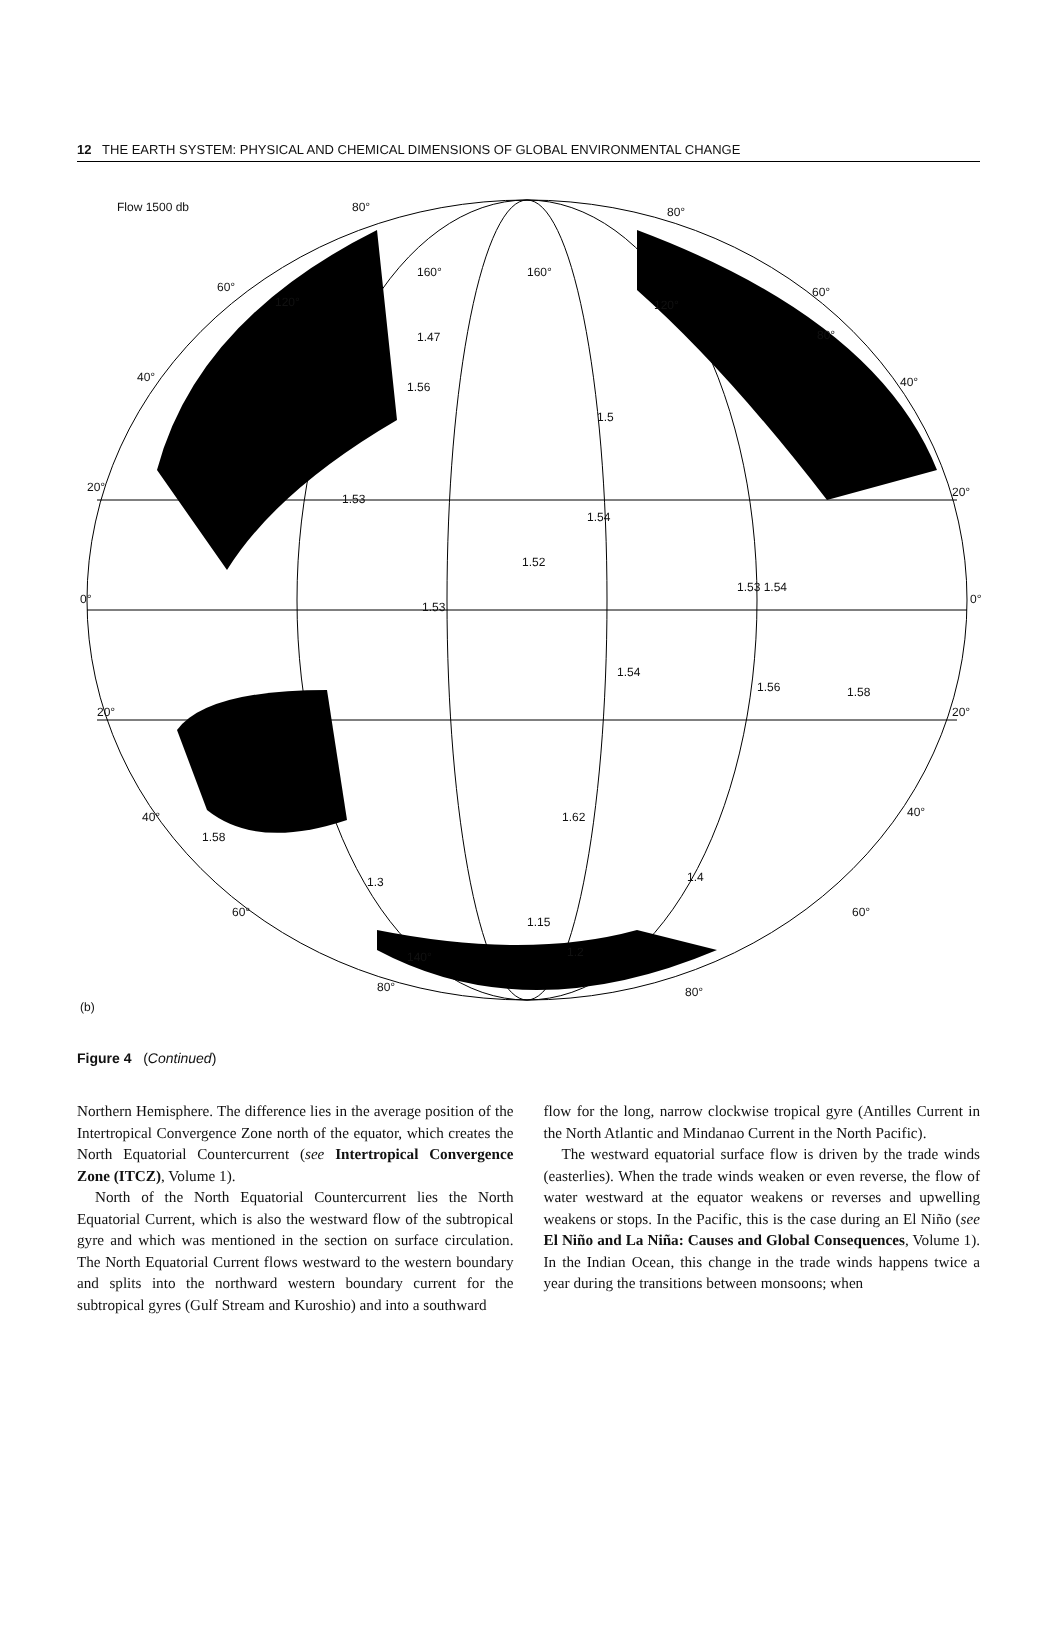12 THE EARTH SYSTEM: PHYSICAL AND CHEMICAL DIMENSIONS OF GLOBAL ENVIRONMENTAL CHANGE
Flow 1500 db 80° 80°
60° 60°
40° 40°
20° 20°
0° 0°
20° 20°
40° 40°
60° 60°
80° 80°
160° 160°
120° 120°
80°
140°
1.47
1.56
1.5
1.53
1.54
1.52
1.53
1.53 1.54
1.54
1.56 1.58
1.62
1.4 1.3
1.15
1.2
1.58
(b)
Figure 4 (Continued)
Northern Hemisphere. The difference lies in the average position of the Intertropical Convergence Zone north of the equator, which creates the North Equatorial Countercurrent (see Intertropical Convergence Zone (ITCZ), Volume 1).
North of the North Equatorial Countercurrent lies the North Equatorial Current, which is also the westward flow of the subtropical gyre and which was mentioned in the section on surface circulation. The North Equatorial Current flows westward to the western boundary and splits into the northward western boundary current for the subtropical gyres (Gulf Stream and Kuroshio) and into a southward
flow for the long, narrow clockwise tropical gyre (Antilles Current in the North Atlantic and Mindanao Current in the North Pacific).
The westward equatorial surface flow is driven by the trade winds (easterlies). When the trade winds weaken or even reverse, the flow of water westward at the equator weakens or reverses and upwelling weakens or stops. In the Pacific, this is the case during an El Niño (see El Niño and La Niña: Causes and Global Consequences, Volume 1). In the Indian Ocean, this change in the trade winds happens twice a year during the transitions between monsoons; when